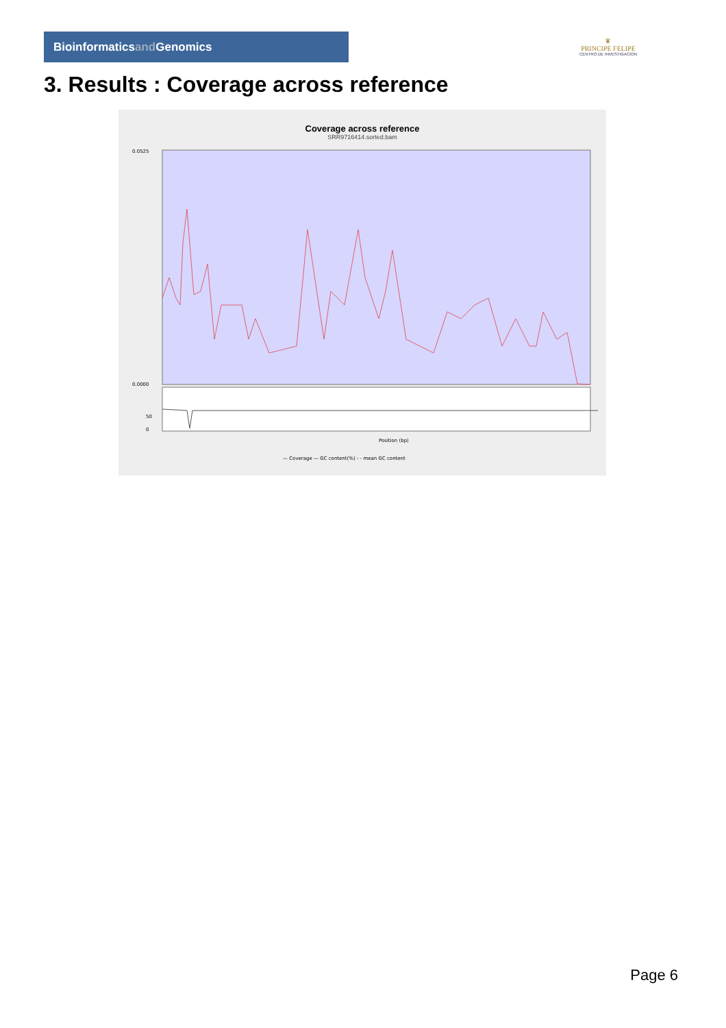Bioinformaticsand Genomics
♛
PRINCIPE FELIPE
CENTRO DE INVESTIGACION
3. Results : Coverage across reference
Coverage across reference
SRR9716414.sorted.bam
Position (bp)
— Coverage — GC content(%) - - mean GC content
0.0525
0.0000
50
0
Page 6